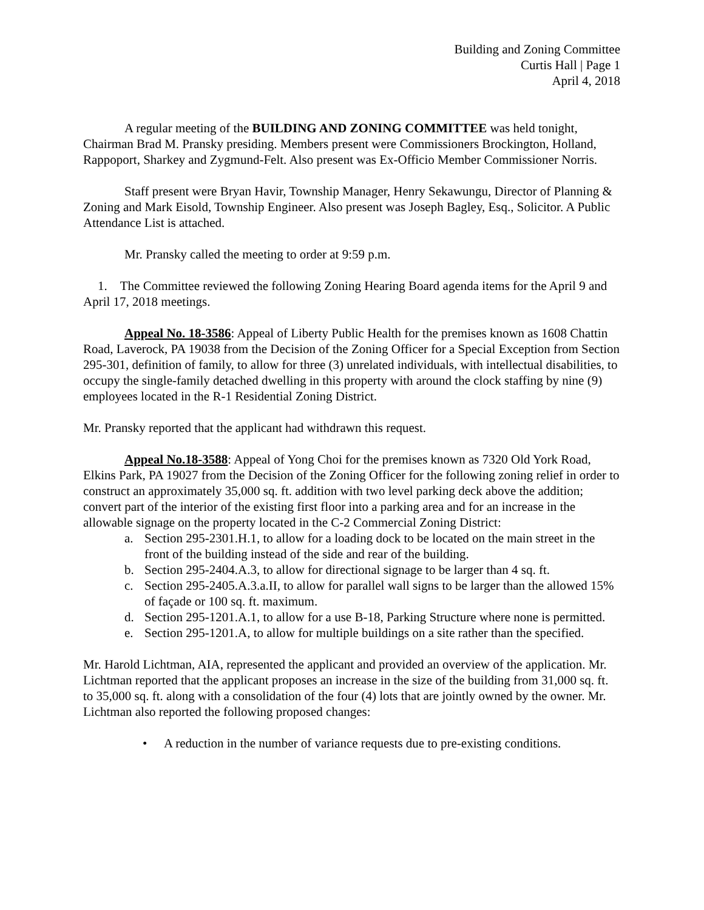Building and Zoning Committee
Curtis Hall | Page 1
April 4, 2018
A regular meeting of the BUILDING AND ZONING COMMITTEE was held tonight, Chairman Brad M. Pransky presiding. Members present were Commissioners Brockington, Holland, Rappoport, Sharkey and Zygmund-Felt. Also present was Ex-Officio Member Commissioner Norris.
Staff present were Bryan Havir, Township Manager, Henry Sekawungu, Director of Planning & Zoning and Mark Eisold, Township Engineer. Also present was Joseph Bagley, Esq., Solicitor. A Public Attendance List is attached.
Mr. Pransky called the meeting to order at 9:59 p.m.
1. The Committee reviewed the following Zoning Hearing Board agenda items for the April 9 and April 17, 2018 meetings.
Appeal No. 18-3586: Appeal of Liberty Public Health for the premises known as 1608 Chattin Road, Laverock, PA 19038 from the Decision of the Zoning Officer for a Special Exception from Section 295-301, definition of family, to allow for three (3) unrelated individuals, with intellectual disabilities, to occupy the single-family detached dwelling in this property with around the clock staffing by nine (9) employees located in the R-1 Residential Zoning District.
Mr. Pransky reported that the applicant had withdrawn this request.
Appeal No.18-3588: Appeal of Yong Choi for the premises known as 7320 Old York Road, Elkins Park, PA 19027 from the Decision of the Zoning Officer for the following zoning relief in order to construct an approximately 35,000 sq. ft. addition with two level parking deck above the addition; convert part of the interior of the existing first floor into a parking area and for an increase in the allowable signage on the property located in the C-2 Commercial Zoning District:
a. Section 295-2301.H.1, to allow for a loading dock to be located on the main street in the front of the building instead of the side and rear of the building.
b. Section 295-2404.A.3, to allow for directional signage to be larger than 4 sq. ft.
c. Section 295-2405.A.3.a.II, to allow for parallel wall signs to be larger than the allowed 15% of façade or 100 sq. ft. maximum.
d. Section 295-1201.A.1, to allow for a use B-18, Parking Structure where none is permitted.
e. Section 295-1201.A, to allow for multiple buildings on a site rather than the specified.
Mr. Harold Lichtman, AIA, represented the applicant and provided an overview of the application. Mr. Lichtman reported that the applicant proposes an increase in the size of the building from 31,000 sq. ft. to 35,000 sq. ft. along with a consolidation of the four (4) lots that are jointly owned by the owner. Mr. Lichtman also reported the following proposed changes:
• A reduction in the number of variance requests due to pre-existing conditions.